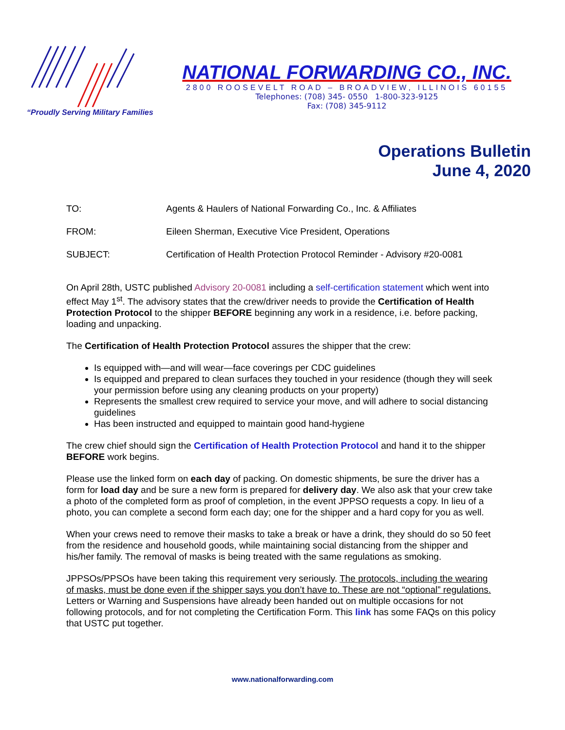“Proudly Serving Military Families
NATIONAL FORWARDING CO., INC.
2800 ROOSEVELT ROAD – BROADVIEW, ILLINOIS 60155
Telephones: (708) 345- 0550 1-800-323-9125
Fax: (708) 345-9112
Operations Bulletin
June 4, 2020
TO: Agents & Haulers of National Forwarding Co., Inc. & Affiliates
FROM: Eileen Sherman, Executive Vice President, Operations
SUBJECT: Certification of Health Protection Protocol Reminder - Advisory #20-0081
On April 28th, USTC published Advisory 20-0081 including a self-certification statement which went into effect May 1<sup>st</sup>. The advisory states that the crew/driver needs to provide the Certification of Health Protection Protocol to the shipper BEFORE beginning any work in a residence, i.e. before packing, loading and unpacking.
The Certification of Health Protection Protocol assures the shipper that the crew:
Is equipped with—and will wear—face coverings per CDC guidelines
Is equipped and prepared to clean surfaces they touched in your residence (though they will seek your permission before using any cleaning products on your property)
Represents the smallest crew required to service your move, and will adhere to social distancing guidelines
Has been instructed and equipped to maintain good hand-hygiene
The crew chief should sign the Certification of Health Protection Protocol and hand it to the shipper BEFORE work begins.
Please use the linked form on each day of packing. On domestic shipments, be sure the driver has a form for load day and be sure a new form is prepared for delivery day. We also ask that your crew take a photo of the completed form as proof of completion, in the event JPPSO requests a copy. In lieu of a photo, you can complete a second form each day; one for the shipper and a hard copy for you as well.
When your crews need to remove their masks to take a break or have a drink, they should do so 50 feet from the residence and household goods, while maintaining social distancing from the shipper and his/her family. The removal of masks is being treated with the same regulations as smoking.
JPPSOs/PPSOs have been taking this requirement very seriously. The protocols, including the wearing of masks, must be done even if the shipper says you don’t have to. These are not “optional” regulations. Letters or Warning and Suspensions have already been handed out on multiple occasions for not following protocols, and for not completing the Certification Form. This link has some FAQs on this policy that USTC put together.
www.nationalforwarding.com